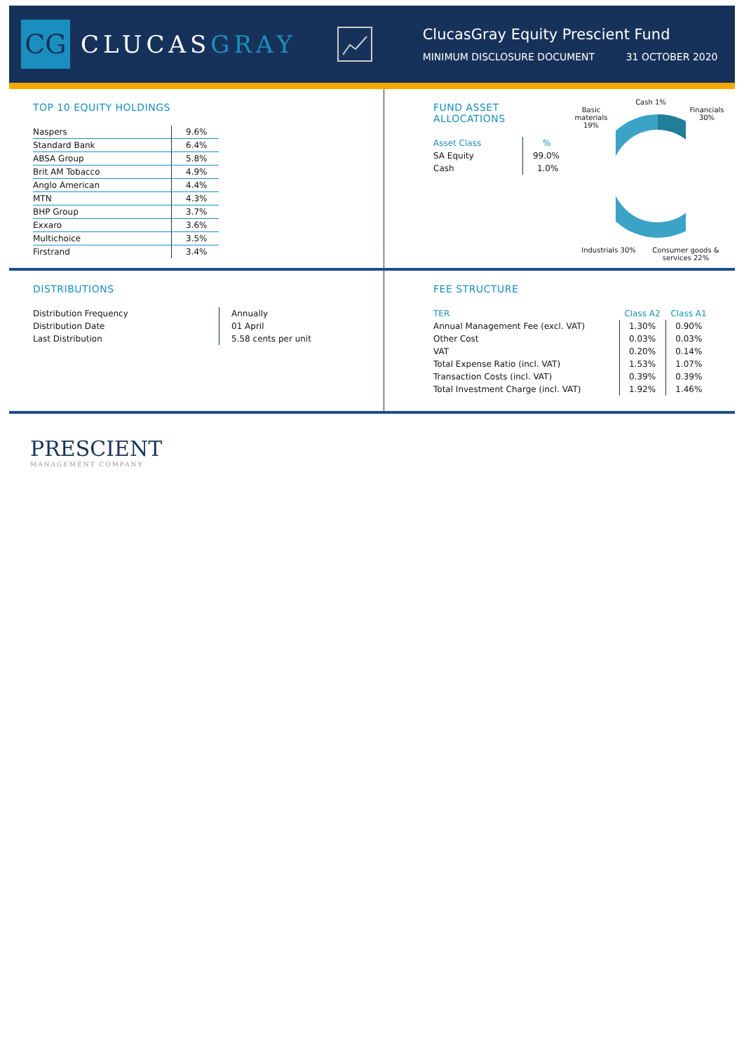CG
CLUCASGRAY
ClucasGray Equity Prescient Fund
MINIMUM DISCLOSURE DOCUMENT 31 OCTOBER 2020
TOP 10 EQUITY HOLDINGS
| Naspers | 9.6% |
| Standard Bank | 6.4% |
| ABSA Group | 5.8% |
| Brit AM Tobacco | 4.9% |
| Anglo American | 4.4% |
| MTN | 4.3% |
| BHP Group | 3.7% |
| Exxaro | 3.6% |
| Multichoice | 3.5% |
| Firstrand | 3.4% |
FUND ASSET ALLOCATIONS
| Asset Class | % |
| --- | --- |
| SA Equity | 99.0% |
| Cash | 1.0% |
Cash 1%
Basic materials 19%
Financials 30%
Industrials 30%
Consumer goods & services 22%
DISTRIBUTIONS
| Distribution Frequency | Annually |
| Distribution Date | 01 April |
| Last Distribution | 5.58 cents per unit |
FEE STRUCTURE
| TER | Class A2 | Class A1 |
| --- | --- | --- |
| Annual Management Fee (excl. VAT) | 1.30% | 0.90% |
| Other Cost | 0.03% | 0.03% |
| VAT | 0.20% | 0.14% |
| Total Expense Ratio (incl. VAT) | 1.53% | 1.07% |
| Transaction Costs (incl. VAT) | 0.39% | 0.39% |
| Total Investment Charge (incl. VAT) | 1.92% | 1.46% |
PRESCIENT
MANAGEMENT COMPANY